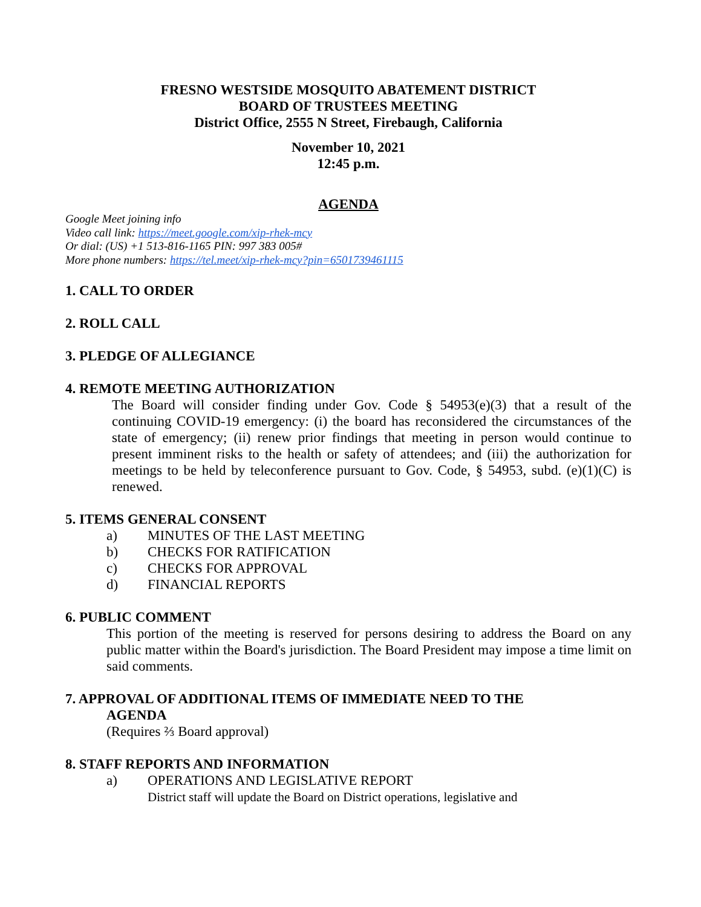FRESNO WESTSIDE MOSQUITO ABATEMENT DISTRICT
BOARD OF TRUSTEES MEETING
District Office, 2555 N Street, Firebaugh, California
November 10, 2021
12:45 p.m.
AGENDA
Google Meet joining info
Video call link: https://meet.google.com/xip-rhek-mcy
Or dial: (US) +1 513-816-1165 PIN: 997 383 005#
More phone numbers: https://tel.meet/xip-rhek-mcy?pin=6501739461115
1. CALL TO ORDER
2. ROLL CALL
3. PLEDGE OF ALLEGIANCE
4. REMOTE MEETING AUTHORIZATION
The Board will consider finding under Gov. Code § 54953(e)(3) that a result of the continuing COVID-19 emergency: (i) the board has reconsidered the circumstances of the state of emergency; (ii) renew prior findings that meeting in person would continue to present imminent risks to the health or safety of attendees; and (iii) the authorization for meetings to be held by teleconference pursuant to Gov. Code, § 54953, subd. (e)(1)(C) is renewed.
5. ITEMS GENERAL CONSENT
a) MINUTES OF THE LAST MEETING
b) CHECKS FOR RATIFICATION
c) CHECKS FOR APPROVAL
d) FINANCIAL REPORTS
6. PUBLIC COMMENT
This portion of the meeting is reserved for persons desiring to address the Board on any public matter within the Board's jurisdiction. The Board President may impose a time limit on said comments.
7. APPROVAL OF ADDITIONAL ITEMS OF IMMEDIATE NEED TO THE
AGENDA
(Requires ⅔ Board approval)
8. STAFF REPORTS AND INFORMATION
a) OPERATIONS AND LEGISLATIVE REPORT
District staff will update the Board on District operations, legislative and